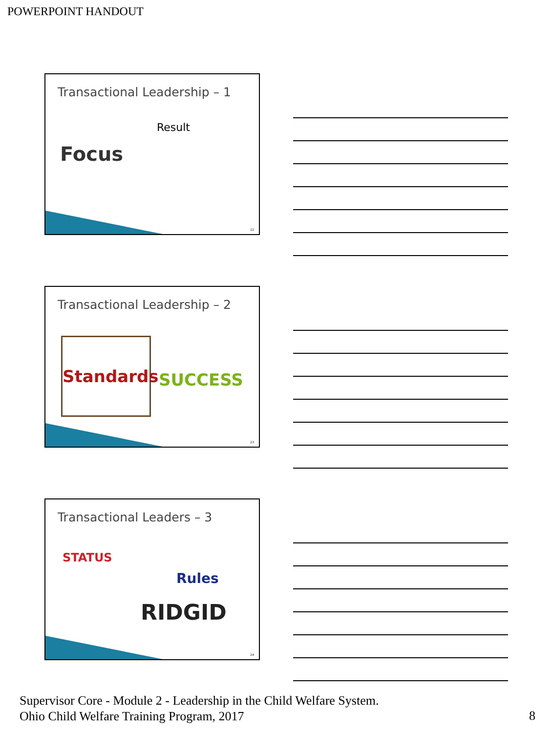POWERPOINT HANDOUT
Transactional Leadership – 1
Focus
Result
22
Transactional Leadership – 2
Standards
SUCCESS
23
Transactional Leaders – 3
STATUS
Rules
RIDGID
24
Supervisor Core - Module 2 - Leadership in the Child Welfare System.
Ohio Child Welfare Training Program, 2017
8